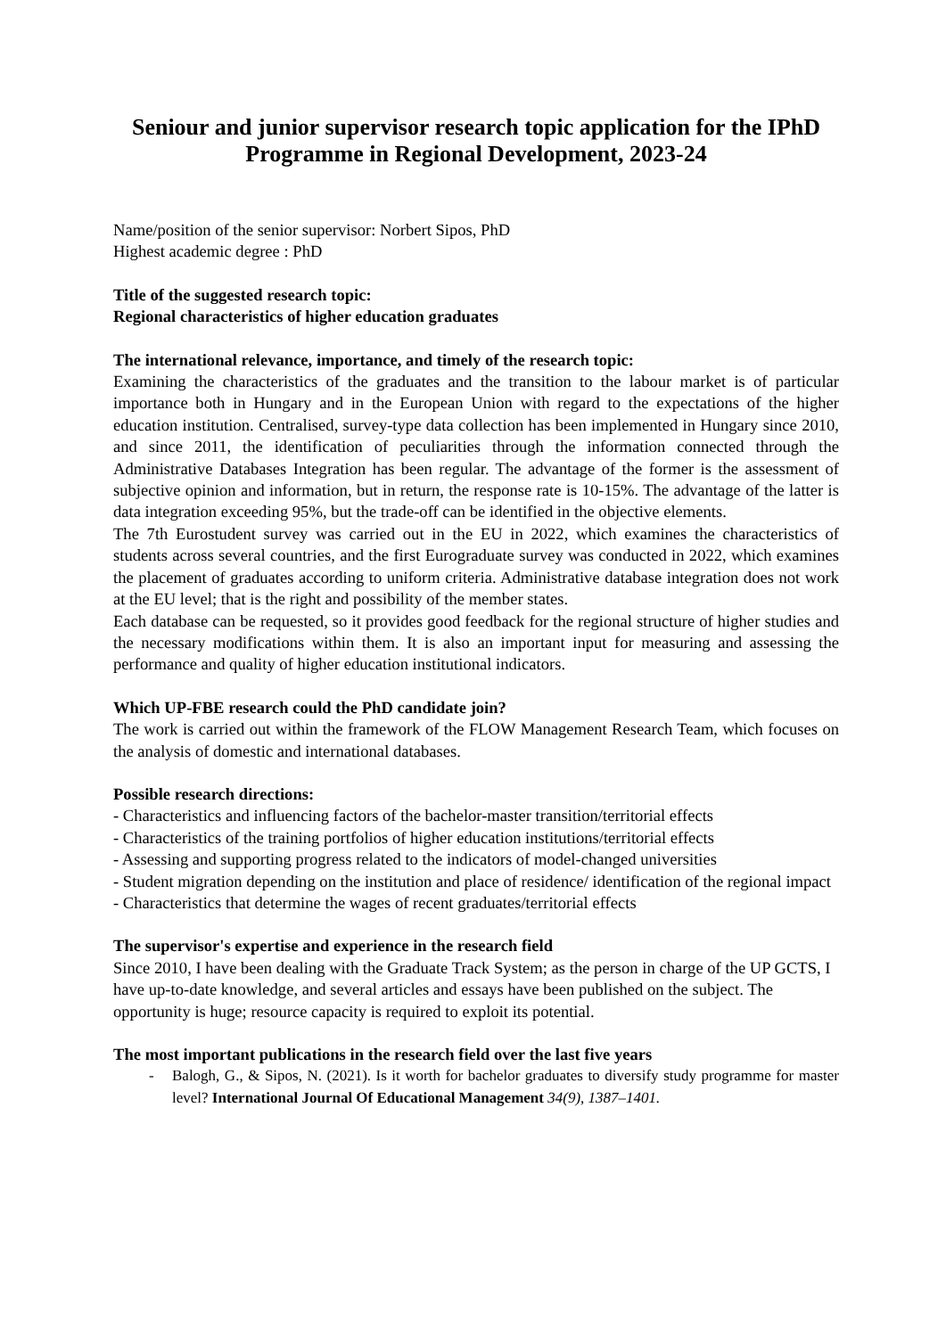Seniour and junior supervisor research topic application for the IPhD Programme in Regional Development, 2023-24
Name/position of the senior supervisor: Norbert Sipos, PhD
Highest academic degree : PhD
Title of the suggested research topic:
Regional characteristics of higher education graduates
The international relevance, importance, and timely of the research topic:
Examining the characteristics of the graduates and the transition to the labour market is of particular importance both in Hungary and in the European Union with regard to the expectations of the higher education institution. Centralised, survey-type data collection has been implemented in Hungary since 2010, and since 2011, the identification of peculiarities through the information connected through the Administrative Databases Integration has been regular. The advantage of the former is the assessment of subjective opinion and information, but in return, the response rate is 10-15%. The advantage of the latter is data integration exceeding 95%, but the trade-off can be identified in the objective elements.
The 7th Eurostudent survey was carried out in the EU in 2022, which examines the characteristics of students across several countries, and the first Eurograduate survey was conducted in 2022, which examines the placement of graduates according to uniform criteria. Administrative database integration does not work at the EU level; that is the right and possibility of the member states.
Each database can be requested, so it provides good feedback for the regional structure of higher studies and the necessary modifications within them. It is also an important input for measuring and assessing the performance and quality of higher education institutional indicators.
Which UP-FBE research could the PhD candidate join?
The work is carried out within the framework of the FLOW Management Research Team, which focuses on the analysis of domestic and international databases.
Possible research directions:
- Characteristics and influencing factors of the bachelor-master transition/territorial effects
- Characteristics of the training portfolios of higher education institutions/territorial effects
- Assessing and supporting progress related to the indicators of model-changed universities
- Student migration depending on the institution and place of residence/ identification of the regional impact
- Characteristics that determine the wages of recent graduates/territorial effects
The supervisor's expertise and experience in the research field
Since 2010, I have been dealing with the Graduate Track System; as the person in charge of the UP GCTS, I have up-to-date knowledge, and several articles and essays have been published on the subject. The opportunity is huge; resource capacity is required to exploit its potential.
The most important publications in the research field over the last five years
- Balogh, G., & Sipos, N. (2021). Is it worth for bachelor graduates to diversify study programme for master level? International Journal Of Educational Management 34(9), 1387–1401.